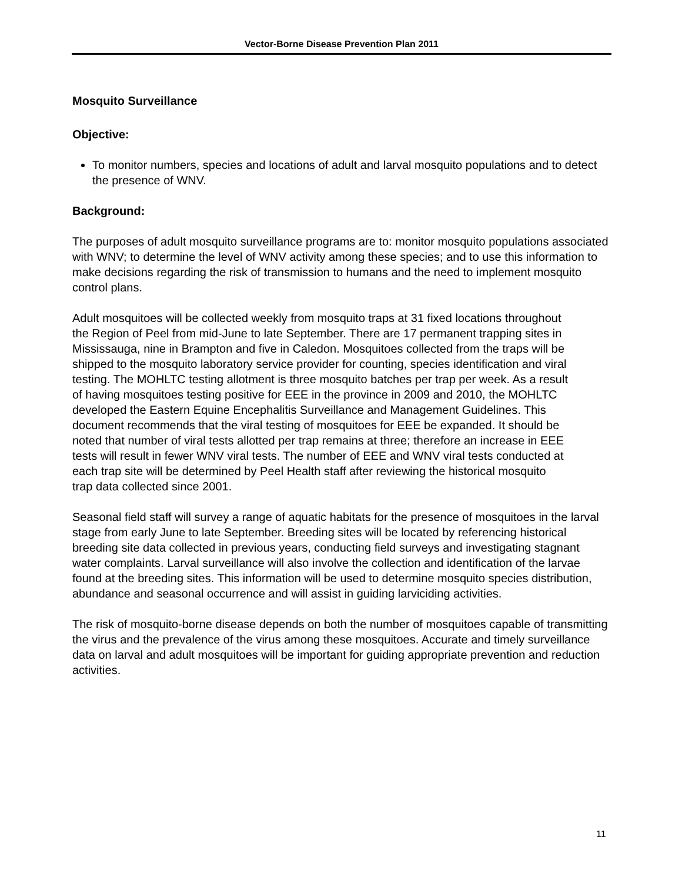Vector-Borne Disease Prevention Plan 2011
Mosquito Surveillance
Objective:
To monitor numbers, species and locations of adult and larval mosquito populations and to detect the presence of WNV.
Background:
The purposes of adult mosquito surveillance programs are to: monitor mosquito populations associated with WNV; to determine the level of WNV activity among these species; and to use this information to make decisions regarding the risk of transmission to humans and the need to implement mosquito control plans.
Adult mosquitoes will be collected weekly from mosquito traps at 31 fixed locations throughout the Region of Peel from mid-June to late September. There are 17 permanent trapping sites in Mississauga, nine in Brampton and five in Caledon. Mosquitoes collected from the traps will be shipped to the mosquito laboratory service provider for counting, species identification and viral testing. The MOHLTC testing allotment is three mosquito batches per trap per week. As a result of having mosquitoes testing positive for EEE in the province in 2009 and 2010, the MOHLTC developed the Eastern Equine Encephalitis Surveillance and Management Guidelines. This document recommends that the viral testing of mosquitoes for EEE be expanded. It should be noted that number of viral tests allotted per trap remains at three; therefore an increase in EEE tests will result in fewer WNV viral tests. The number of EEE and WNV viral tests conducted at each trap site will be determined by Peel Health staff after reviewing the historical mosquito trap data collected since 2001.
Seasonal field staff will survey a range of aquatic habitats for the presence of mosquitoes in the larval stage from early June to late September. Breeding sites will be located by referencing historical breeding site data collected in previous years, conducting field surveys and investigating stagnant water complaints. Larval surveillance will also involve the collection and identification of the larvae found at the breeding sites. This information will be used to determine mosquito species distribution, abundance and seasonal occurrence and will assist in guiding larviciding activities.
The risk of mosquito-borne disease depends on both the number of mosquitoes capable of transmitting the virus and the prevalence of the virus among these mosquitoes. Accurate and timely surveillance data on larval and adult mosquitoes will be important for guiding appropriate prevention and reduction activities.
11